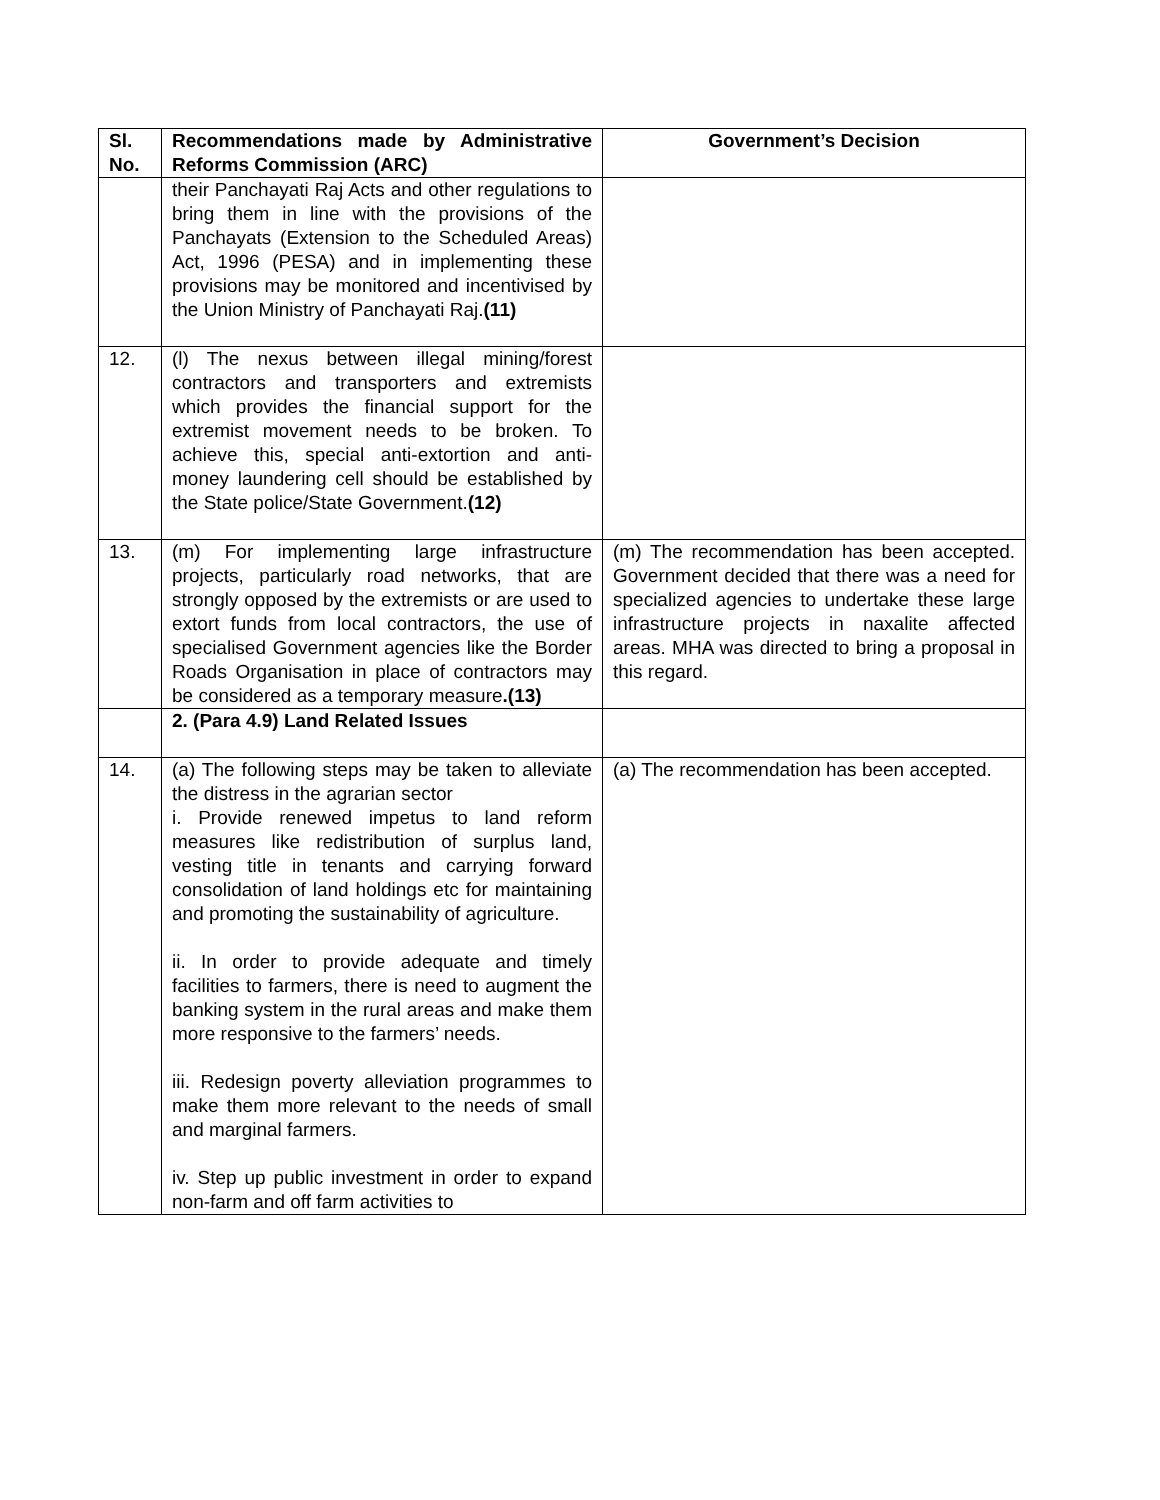| Sl. No. | Recommendations made by Administrative Reforms Commission (ARC) | Government’s Decision |
| --- | --- | --- |
| | their Panchayati Raj Acts and other regulations to bring them in line with the provisions of the Panchayats (Extension to the Scheduled Areas) Act, 1996 (PESA) and in implementing these provisions may be monitored and incentivised by the Union Ministry of Panchayati Raj. (11) | |
| 12. | (l) The nexus between illegal mining/forest contractors and transporters and extremists which provides the financial support for the extremist movement needs to be broken. To achieve this, special anti-extortion and anti-money laundering cell should be established by the State police/State Government. (12) | |
| 13. | (m) For implementing large infrastructure projects, particularly road networks, that are strongly opposed by the extremists or are used to extort funds from local contractors, the use of specialised Government agencies like the Border Roads Organisation in place of contractors may be considered as a temporary measure .(13) | (m) The recommendation has been accepted. Government decided that there was a need for specialized agencies to undertake these large infrastructure projects in naxalite affected areas. MHA was directed to bring a proposal in this regard. |
| | 2. (Para 4.9) Land Related Issues | |
| 14. | (a) The following steps may be taken to alleviate the distress in the agrarian sector i. Provide renewed impetus to land reform measures like redistribution of surplus land, vesting title in tenants and carrying forward consolidation of land holdings etc for maintaining and promoting the sustainability of agriculture. ii. In order to provide adequate and timely facilities to farmers, there is need to augment the banking system in the rural areas and make them more responsive to the farmers’ needs. iii. Redesign poverty alleviation programmes to make them more relevant to the needs of small and marginal farmers. iv. Step up public investment in order to expand non-farm and off farm activities to | (a) The recommendation has been accepted. |